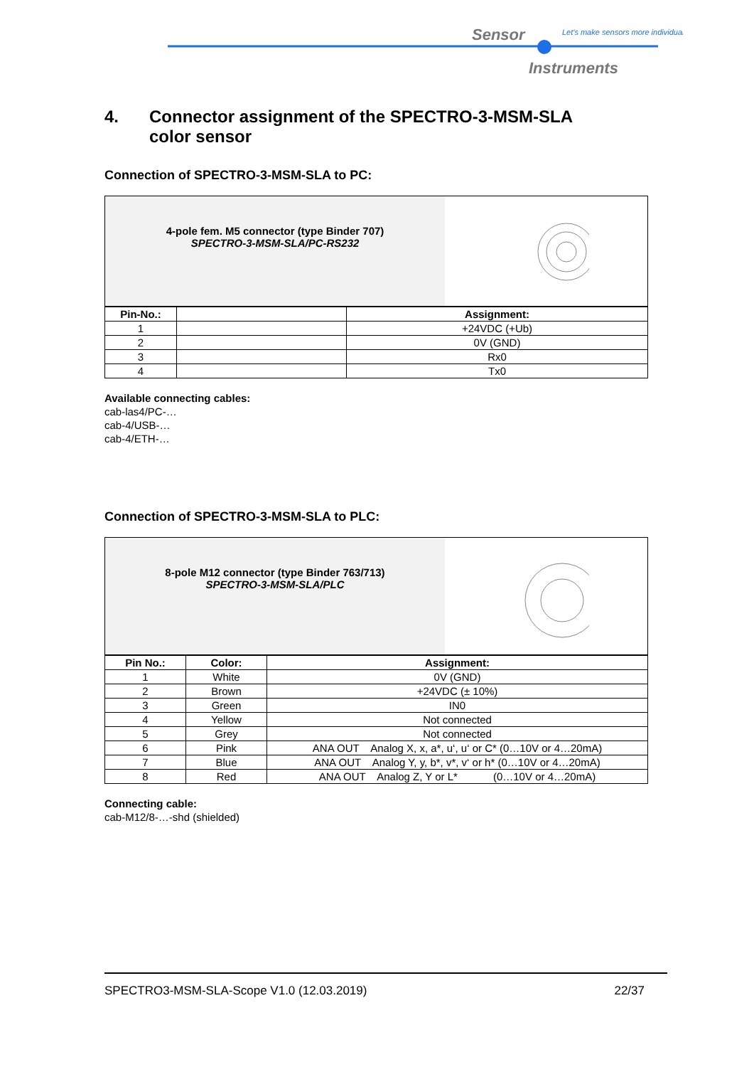Sensor
Let's make sensors more individual
Instruments
4. Connector assignment of the SPECTRO-3-MSM-SLA
color sensor
Connection of SPECTRO-3-MSM-SLA to PC:
| 4-pole fem. M5 connector (type Binder 707) SPECTRO-3-MSM-SLA/PC-RS232 | | |
| Pin-No.: | | Assignment: |
| 1 | | +24VDC (+Ub) |
| 2 | | 0V (GND) |
| 3 | | Rx0 |
| 4 | | Tx0 |
Available connecting cables:
cab-las4/PC-…
cab-4/USB-…
cab-4/ETH-…
Connection of SPECTRO-3-MSM-SLA to PLC:
| 8-pole M12 connector (type Binder 763/713) SPECTRO-3-MSM-SLA/PLC | | |
| Pin No.: | Color: | Assignment: |
| 1 | White | 0V (GND) |
| 2 | Brown | +24VDC (± 10%) |
| 3 | Green | IN0 |
| 4 | Yellow | Not connected |
| 5 | Grey | Not connected |
| 6 | Pink | ANA OUT Analog X, x, a*, u‘, u‘ or C* (0…10V or 4…20mA) |
| 7 | Blue | ANA OUT Analog Y, y, b*, v*, v‘ or h* (0…10V or 4…20mA) |
| 8 | Red | ANA OUT Analog Z, Y or L* (0…10V or 4…20mA) |
Connecting cable:
cab-M12/8-…-shd (shielded)
SPECTRO3-MSM-SLA-Scope V1.0 (12.03.2019) 22/37